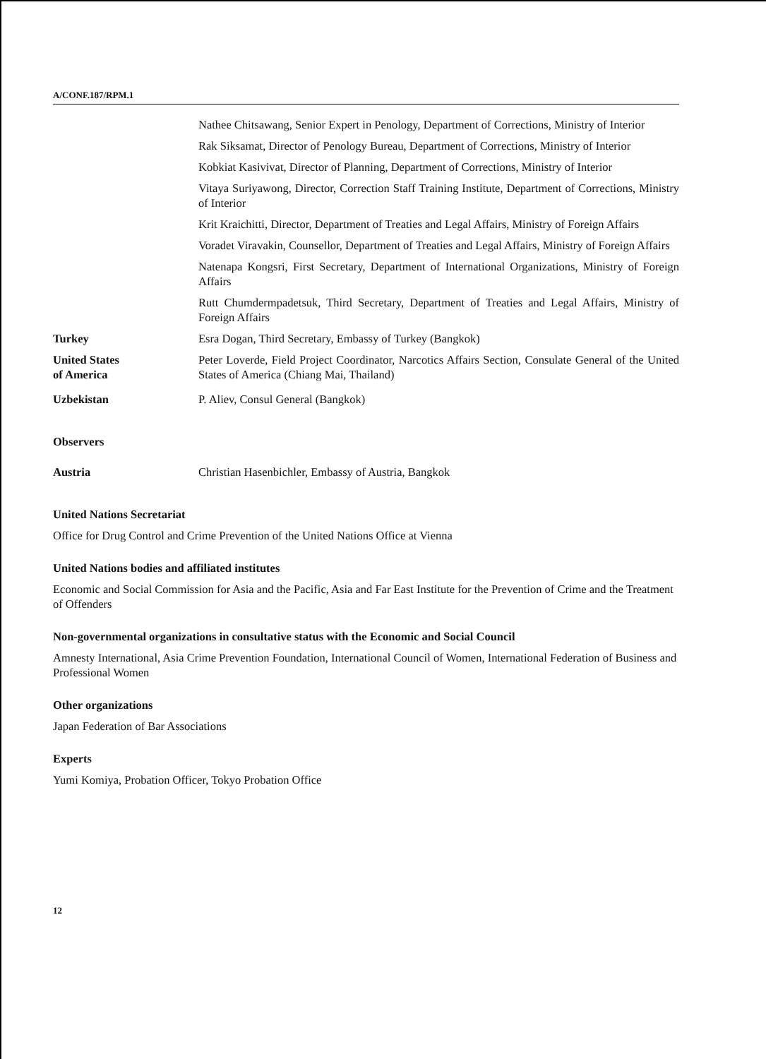A/CONF.187/RPM.1
Nathee Chitsawang, Senior Expert in Penology, Department of Corrections, Ministry of Interior
Rak Siksamat, Director of Penology Bureau, Department of Corrections, Ministry of Interior
Kobkiat Kasivivat, Director of Planning, Department of Corrections, Ministry of Interior
Vitaya Suriyawong, Director, Correction Staff Training Institute, Department of Corrections, Ministry of Interior
Krit Kraichitti, Director, Department of Treaties and Legal Affairs, Ministry of Foreign Affairs
Voradet Viravakin, Counsellor, Department of Treaties and Legal Affairs, Ministry of Foreign Affairs
Natenapa Kongsri, First Secretary, Department of International Organizations, Ministry of Foreign Affairs
Rutt Chumdermpadetsuk, Third Secretary, Department of Treaties and Legal Affairs, Ministry of Foreign Affairs
Turkey Esra Dogan, Third Secretary, Embassy of Turkey (Bangkok)
United States
of America
Peter Loverde, Field Project Coordinator, Narcotics Affairs Section, Consulate General of the United States of America (Chiang Mai, Thailand)
Uzbekistan P. Aliev, Consul General (Bangkok)
Observers
Austria Christian Hasenbichler, Embassy of Austria, Bangkok
United Nations Secretariat
Office for Drug Control and Crime Prevention of the United Nations Office at Vienna
United Nations bodies and affiliated institutes
Economic and Social Commission for Asia and the Pacific, Asia and Far East Institute for the Prevention of Crime and the Treatment of Offenders
Non-governmental organizations in consultative status with the Economic and Social Council
Amnesty International, Asia Crime Prevention Foundation, International Council of Women, International Federation of Business and Professional Women
Other organizations
Japan Federation of Bar Associations
Experts
Yumi Komiya, Probation Officer, Tokyo Probation Office
12